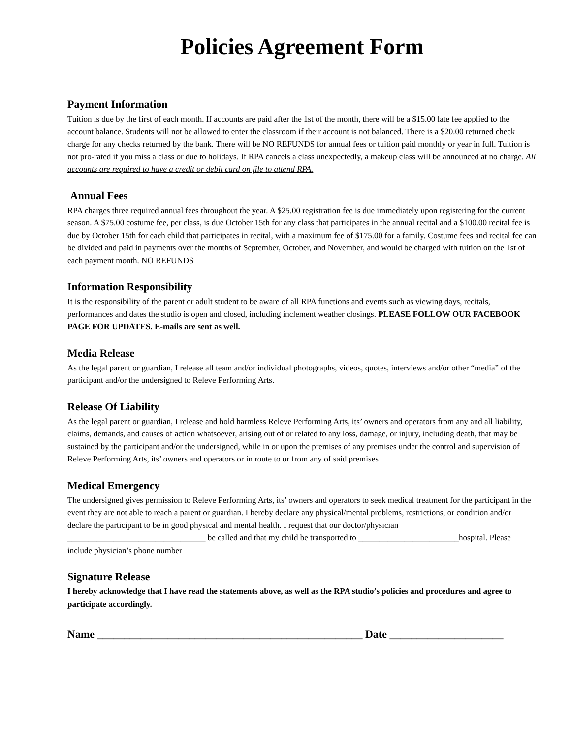Policies Agreement Form
Payment Information
Tuition is due by the first of each month. If accounts are paid after the 1st of the month, there will be a $15.00 late fee applied to the account balance. Students will not be allowed to enter the classroom if their account is not balanced. There is a $20.00 returned check charge for any checks returned by the bank. There will be NO REFUNDS for annual fees or tuition paid monthly or year in full. Tuition is not pro-rated if you miss a class or due to holidays. If RPA cancels a class unexpectedly, a makeup class will be announced at no charge. All accounts are required to have a credit or debit card on file to attend RPA.
Annual Fees
RPA charges three required annual fees throughout the year. A $25.00 registration fee is due immediately upon registering for the current season. A $75.00 costume fee, per class, is due October 15th for any class that participates in the annual recital and a $100.00 recital fee is due by October 15th for each child that participates in recital, with a maximum fee of $175.00 for a family. Costume fees and recital fee can be divided and paid in payments over the months of September, October, and November, and would be charged with tuition on the 1st of each payment month. NO REFUNDS
Information Responsibility
It is the responsibility of the parent or adult student to be aware of all RPA functions and events such as viewing days, recitals, performances and dates the studio is open and closed, including inclement weather closings. PLEASE FOLLOW OUR FACEBOOK PAGE FOR UPDATES. E-mails are sent as well.
Media Release
As the legal parent or guardian, I release all team and/or individual photographs, videos, quotes, interviews and/or other “media” of the participant and/or the undersigned to Releve Performing Arts.
Release Of Liability
As the legal parent or guardian, I release and hold harmless Releve Performing Arts, its’ owners and operators from any and all liability, claims, demands, and causes of action whatsoever, arising out of or related to any loss, damage, or injury, including death, that may be sustained by the participant and/or the undersigned, while in or upon the premises of any premises under the control and supervision of Releve Performing Arts, its’ owners and operators or in route to or from any of said premises
Medical Emergency
The undersigned gives permission to Releve Performing Arts, its’ owners and operators to seek medical treatment for the participant in the event they are not able to reach a parent or guardian. I hereby declare any physical/mental problems, restrictions, or condition and/or declare the participant to be in good physical and mental health. I request that our doctor/physician _________________________________ be called and that my child be transported to ________________________hospital. Please include physician’s phone number __________________________
Signature Release
I hereby acknowledge that I have read the statements above, as well as the RPA studio’s policies and procedures and agree to participate accordingly.
Name _________________________________________________ Date _____________________